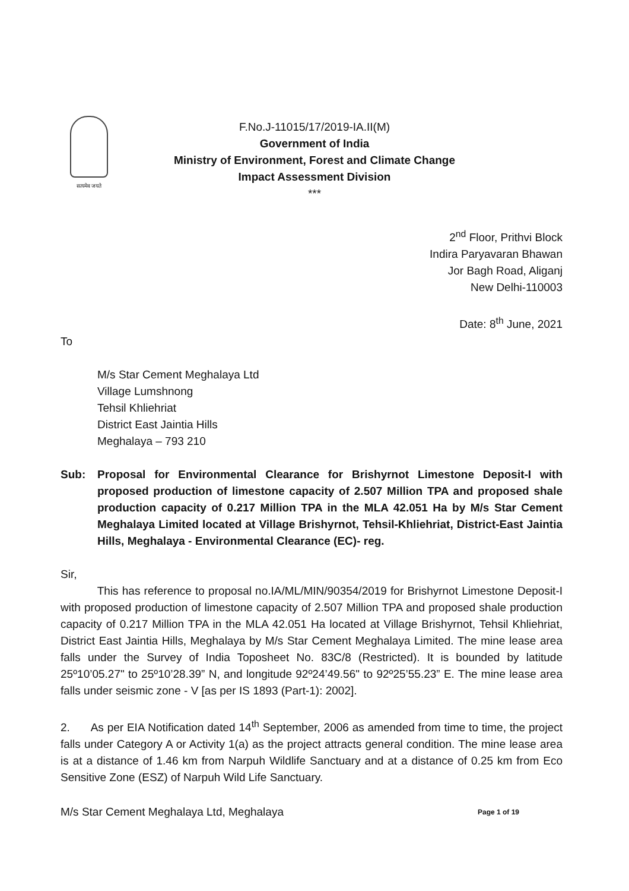सत्यमेव जयते
F.No.J-11015/17/2019-IA.II(M)
Government of India
Ministry of Environment, Forest and Climate Change
Impact Assessment Division
***
2<sup>nd</sup> Floor, Prithvi Block
Indira Paryavaran Bhawan
Jor Bagh Road, Aliganj
New Delhi-110003
Date: 8<sup>th</sup> June, 2021
To
M/s Star Cement Meghalaya Ltd
Village Lumshnong
Tehsil Khliehriat
District East Jaintia Hills
Meghalaya – 793 210
Sub: Proposal for Environmental Clearance for Brishyrnot Limestone Deposit-I with proposed production of limestone capacity of 2.507 Million TPA and proposed shale production capacity of 0.217 Million TPA in the MLA 42.051 Ha by M/s Star Cement Meghalaya Limited located at Village Brishyrnot, Tehsil-Khliehriat, District-East Jaintia Hills, Meghalaya - Environmental Clearance (EC)- reg.
Sir,
This has reference to proposal no.IA/ML/MIN/90354/2019 for Brishyrnot Limestone Deposit-I with proposed production of limestone capacity of 2.507 Million TPA and proposed shale production capacity of 0.217 Million TPA in the MLA 42.051 Ha located at Village Brishyrnot, Tehsil Khliehriat, District East Jaintia Hills, Meghalaya by M/s Star Cement Meghalaya Limited. The mine lease area falls under the Survey of India Toposheet No. 83C/8 (Restricted). It is bounded by latitude 25º10’05.27" to 25º10’28.39” N, and longitude 92º24’49.56" to 92º25’55.23” E. The mine lease area falls under seismic zone - V [as per IS 1893 (Part-1): 2002].
2. As per EIA Notification dated 14<sup>th</sup> September, 2006 as amended from time to time, the project falls under Category A or Activity 1(a) as the project attracts general condition. The mine lease area is at a distance of 1.46 km from Narpuh Wildlife Sanctuary and at a distance of 0.25 km from Eco Sensitive Zone (ESZ) of Narpuh Wild Life Sanctuary.
M/s Star Cement Meghalaya Ltd, Meghalaya Page 1 of 19